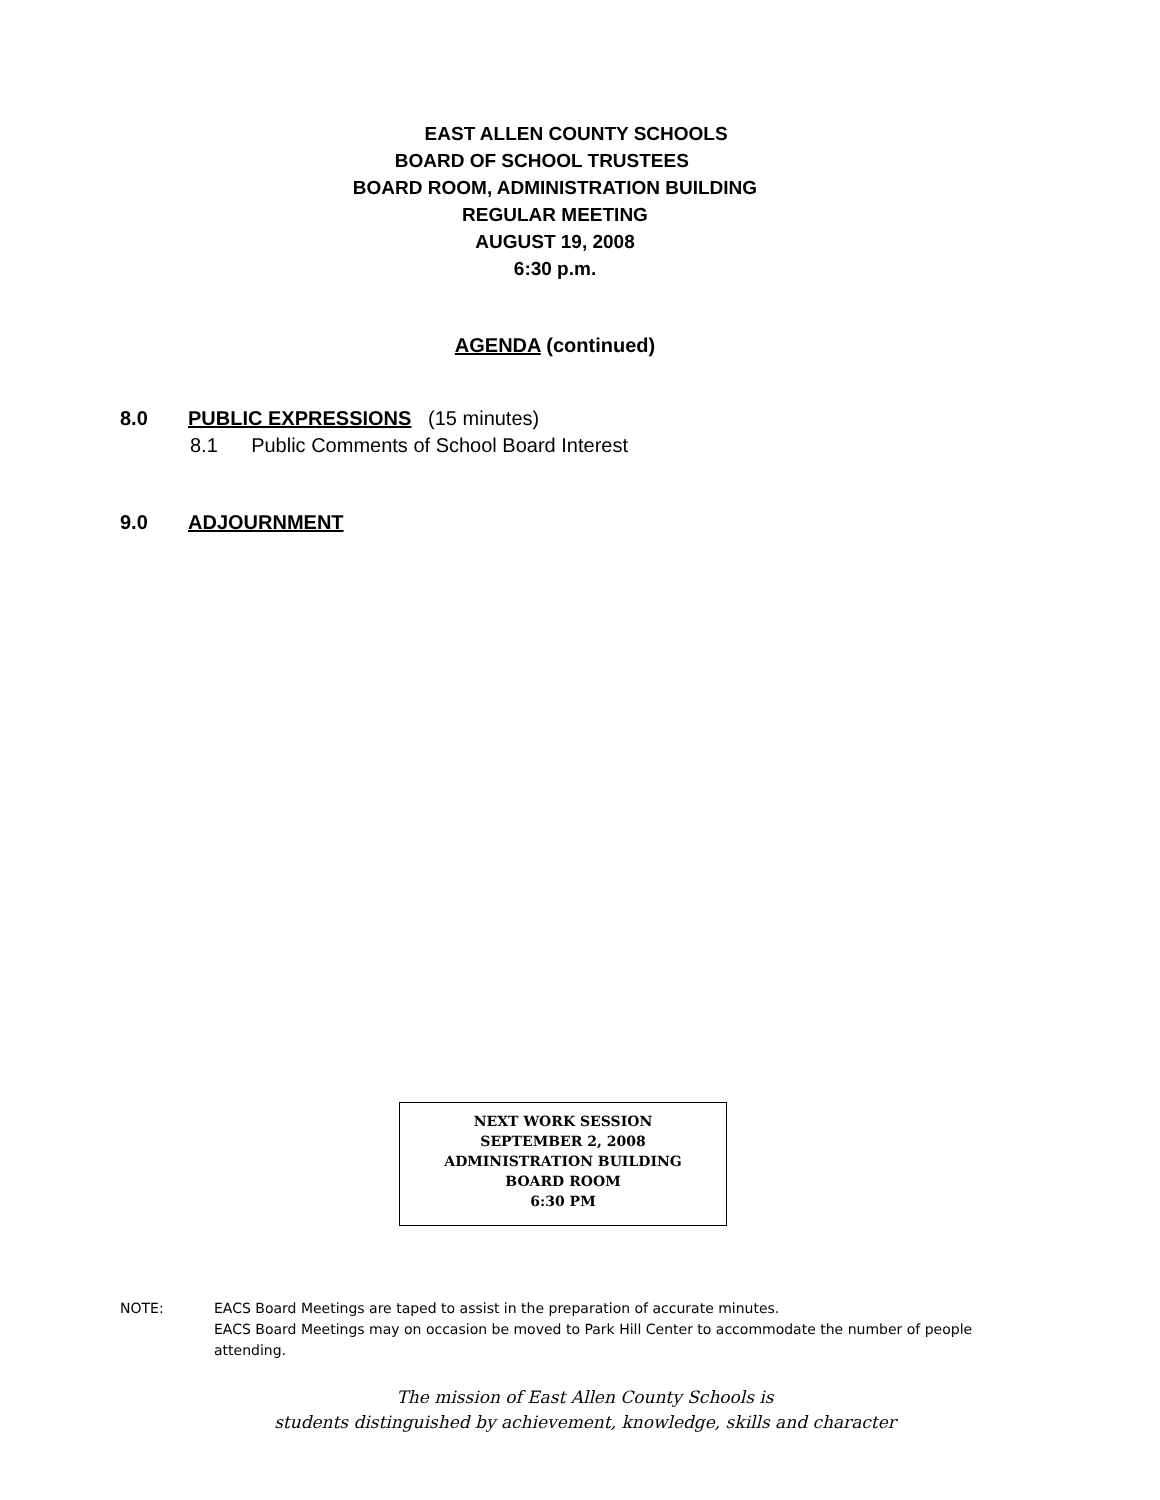EAST ALLEN COUNTY SCHOOLS
BOARD OF SCHOOL TRUSTEES
BOARD ROOM, ADMINISTRATION BUILDING
REGULAR MEETING
AUGUST 19, 2008
6:30 p.m.
AGENDA (continued)
8.0 PUBLIC EXPRESSIONS (15 minutes)
8.1 Public Comments of School Board Interest
9.0 ADJOURNMENT
NEXT WORK SESSION
SEPTEMBER 2, 2008
ADMINISTRATION BUILDING
BOARD ROOM
6:30 PM
NOTE: EACS Board Meetings are taped to assist in the preparation of accurate minutes.
EACS Board Meetings may on occasion be moved to Park Hill Center to accommodate the number of people attending.
The mission of East Allen County Schools is
students distinguished by achievement, knowledge, skills and character